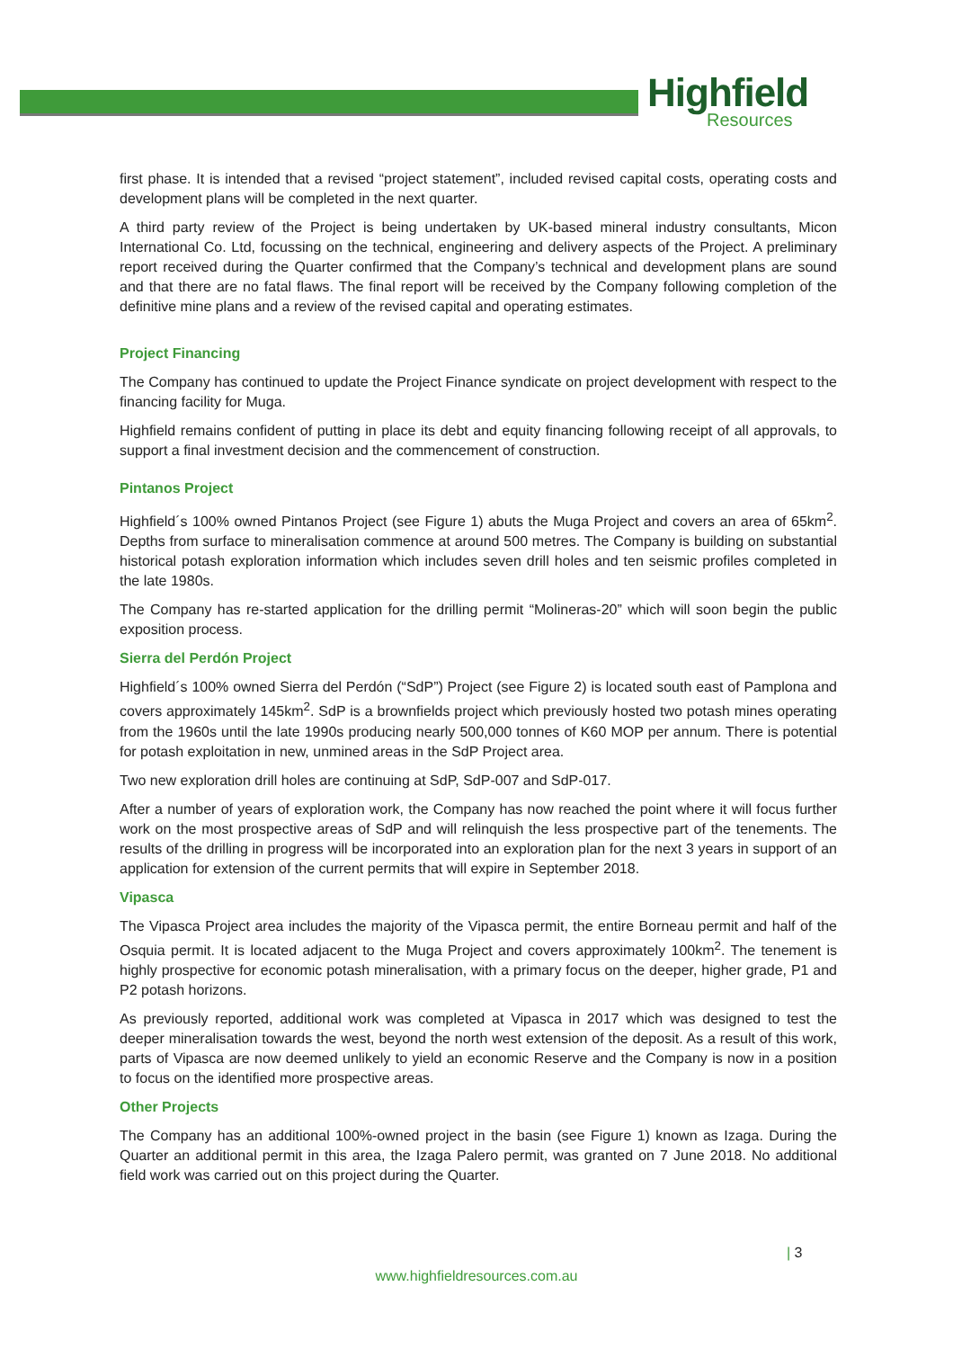Highfield
Resources
first phase. It is intended that a revised “project statement”, included revised capital costs, operating costs and development plans will be completed in the next quarter.
A third party review of the Project is being undertaken by UK-based mineral industry consultants, Micon International Co. Ltd, focussing on the technical, engineering and delivery aspects of the Project. A preliminary report received during the Quarter confirmed that the Company’s technical and development plans are sound and that there are no fatal flaws. The final report will be received by the Company following completion of the definitive mine plans and a review of the revised capital and operating estimates.
Project Financing
The Company has continued to update the Project Finance syndicate on project development with respect to the financing facility for Muga.
Highfield remains confident of putting in place its debt and equity financing following receipt of all approvals, to support a final investment decision and the commencement of construction.
Pintanos Project
Highfield´s 100% owned Pintanos Project (see Figure 1) abuts the Muga Project and covers an area of 65km<sup>2</sup>. Depths from surface to mineralisation commence at around 500 metres. The Company is building on substantial historical potash exploration information which includes seven drill holes and ten seismic profiles completed in the late 1980s.
The Company has re-started application for the drilling permit “Molineras-20” which will soon begin the public exposition process.
Sierra del Perdón Project
Highfield´s 100% owned Sierra del Perdón (“SdP”) Project (see Figure 2) is located south east of Pamplona and covers approximately 145km<sup>2</sup>. SdP is a brownfields project which previously hosted two potash mines operating from the 1960s until the late 1990s producing nearly 500,000 tonnes of K60 MOP per annum. There is potential for potash exploitation in new, unmined areas in the SdP Project area.
Two new exploration drill holes are continuing at SdP, SdP-007 and SdP-017.
After a number of years of exploration work, the Company has now reached the point where it will focus further work on the most prospective areas of SdP and will relinquish the less prospective part of the tenements. The results of the drilling in progress will be incorporated into an exploration plan for the next 3 years in support of an application for extension of the current permits that will expire in September 2018.
Vipasca
The Vipasca Project area includes the majority of the Vipasca permit, the entire Borneau permit and half of the Osquia permit. It is located adjacent to the Muga Project and covers approximately 100km<sup>2</sup>. The tenement is highly prospective for economic potash mineralisation, with a primary focus on the deeper, higher grade, P1 and P2 potash horizons.
As previously reported, additional work was completed at Vipasca in 2017 which was designed to test the deeper mineralisation towards the west, beyond the north west extension of the deposit. As a result of this work, parts of Vipasca are now deemed unlikely to yield an economic Reserve and the Company is now in a position to focus on the identified more prospective areas.
Other Projects
The Company has an additional 100%-owned project in the basin (see Figure 1) known as Izaga. During the Quarter an additional permit in this area, the Izaga Palero permit, was granted on 7 June 2018. No additional field work was carried out on this project during the Quarter.
| 3
www.highfieldresources.com.au